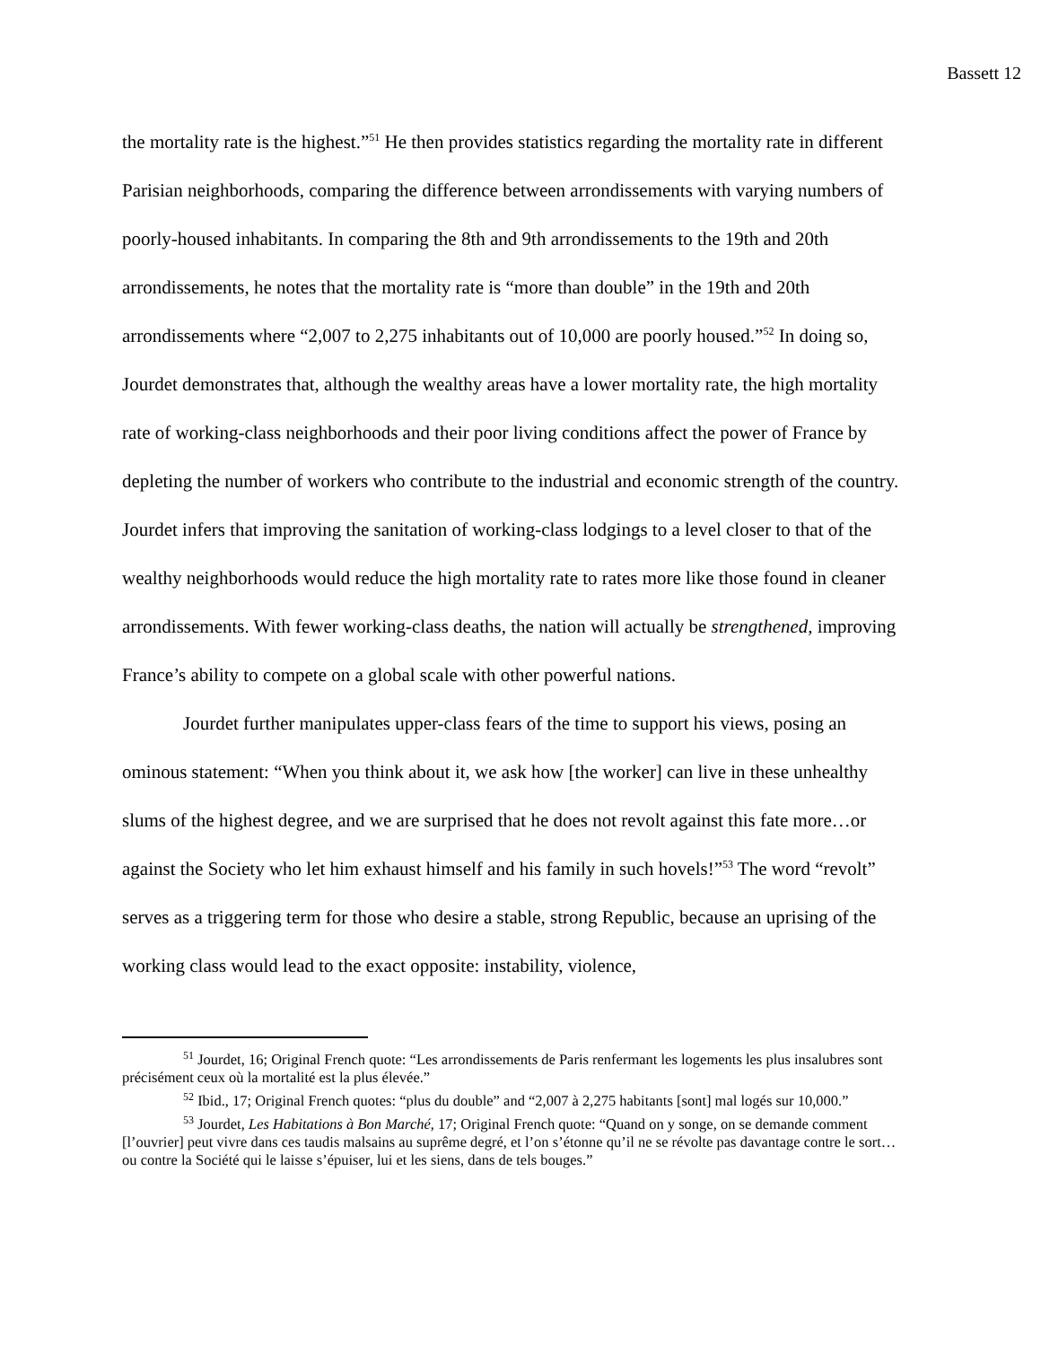Bassett 12
the mortality rate is the highest.”<sup>51</sup> He then provides statistics regarding the mortality rate in different Parisian neighborhoods, comparing the difference between arrondissements with varying numbers of poorly-housed inhabitants. In comparing the 8th and 9th arrondissements to the 19th and 20th arrondissements, he notes that the mortality rate is “more than double” in the 19th and 20th arrondissements where “2,007 to 2,275 inhabitants out of 10,000 are poorly housed.”<sup>52</sup> In doing so, Jourdet demonstrates that, although the wealthy areas have a lower mortality rate, the high mortality rate of working-class neighborhoods and their poor living conditions affect the power of France by depleting the number of workers who contribute to the industrial and economic strength of the country. Jourdet infers that improving the sanitation of working-class lodgings to a level closer to that of the wealthy neighborhoods would reduce the high mortality rate to rates more like those found in cleaner arrondissements. With fewer working-class deaths, the nation will actually be strengthened, improving France’s ability to compete on a global scale with other powerful nations.
Jourdet further manipulates upper-class fears of the time to support his views, posing an ominous statement: “When you think about it, we ask how [the worker] can live in these unhealthy slums of the highest degree, and we are surprised that he does not revolt against this fate more…or against the Society who let him exhaust himself and his family in such hovels!”<sup>53</sup> The word “revolt” serves as a triggering term for those who desire a stable, strong Republic, because an uprising of the working class would lead to the exact opposite: instability, violence,
<sup>51</sup> Jourdet, 16; Original French quote: “Les arrondissements de Paris renfermant les logements les plus insalubres sont précisément ceux où la mortalité est la plus élevée.”
<sup>52</sup> Ibid., 17; Original French quotes: “plus du double” and “2,007 à 2,275 habitants [sont] mal logés sur 10,000.”
<sup>53</sup> Jourdet, Les Habitations à Bon Marché, 17; Original French quote: “Quand on y songe, on se demande comment [l’ouvrier] peut vivre dans ces taudis malsains au suprême degré, et l’on s’étonne qu’il ne se révolte pas davantage contre le sort…ou contre la Société qui le laisse s’épuiser, lui et les siens, dans de tels bouges.”